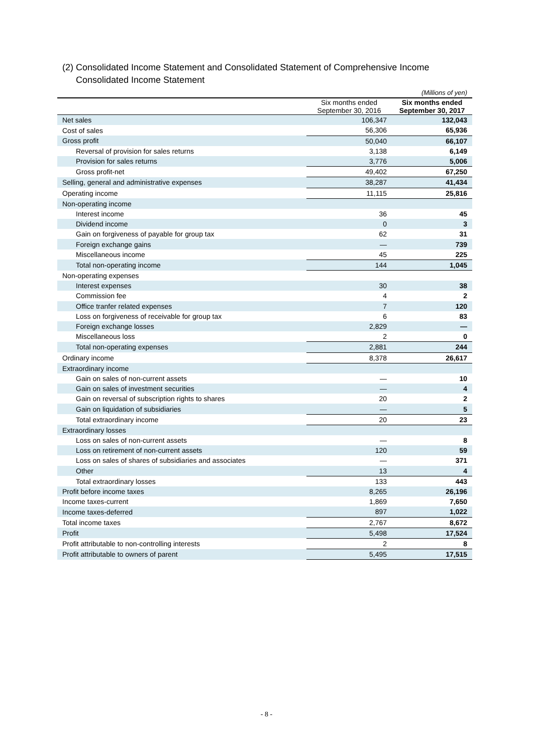(2) Consolidated Income Statement and Consolidated Statement of Comprehensive Income
Consolidated Income Statement
| (Millions of yen) | | |
| | Six months ended September 30, 2016 | Six months ended September 30, 2017 |
| Net sales | 106,347 | 132,043 |
| Cost of sales | 56,306 | 65,936 |
| Gross profit | 50,040 | 66,107 |
| Reversal of provision for sales returns | 3,138 | 6,149 |
| Provision for sales returns | 3,776 | 5,006 |
| Gross profit-net | 49,402 | 67,250 |
| Selling, general and administrative expenses | 38,287 | 41,434 |
| Operating income | 11,115 | 25,816 |
| Non-operating income | | |
| Interest income | 36 | 45 |
| Dividend income | 0 | 3 |
| Gain on forgiveness of payable for group tax | 62 | 31 |
| Foreign exchange gains | — | 739 |
| Miscellaneous income | 45 | 225 |
| Total non-operating income | 144 | 1,045 |
| Non-operating expenses | | |
| Interest expenses | 30 | 38 |
| Commission fee | 4 | 2 |
| Office tranfer related expenses | 7 | 120 |
| Loss on forgiveness of receivable for group tax | 6 | 83 |
| Foreign exchange losses | 2,829 | — |
| Miscellaneous loss | 2 | 0 |
| Total non-operating expenses | 2,881 | 244 |
| Ordinary income | 8,378 | 26,617 |
| Extraordinary income | | |
| Gain on sales of non-current assets | — | 10 |
| Gain on sales of investment securities | — | 4 |
| Gain on reversal of subscription rights to shares | 20 | 2 |
| Gain on liquidation of subsidiaries | — | 5 |
| Total extraordinary income | 20 | 23 |
| Extraordinary losses | | |
| Loss on sales of non-current assets | — | 8 |
| Loss on retirement of non-current assets | 120 | 59 |
| Loss on sales of shares of subsidiaries and associates | — | 371 |
| Other | 13 | 4 |
| Total extraordinary losses | 133 | 443 |
| Profit before income taxes | 8,265 | 26,196 |
| Income taxes-current | 1,869 | 7,650 |
| Income taxes-deferred | 897 | 1,022 |
| Total income taxes | 2,767 | 8,672 |
| Profit | 5,498 | 17,524 |
| Profit attributable to non-controlling interests | 2 | 8 |
| Profit attributable to owners of parent | 5,495 | 17,515 |
- 8 -